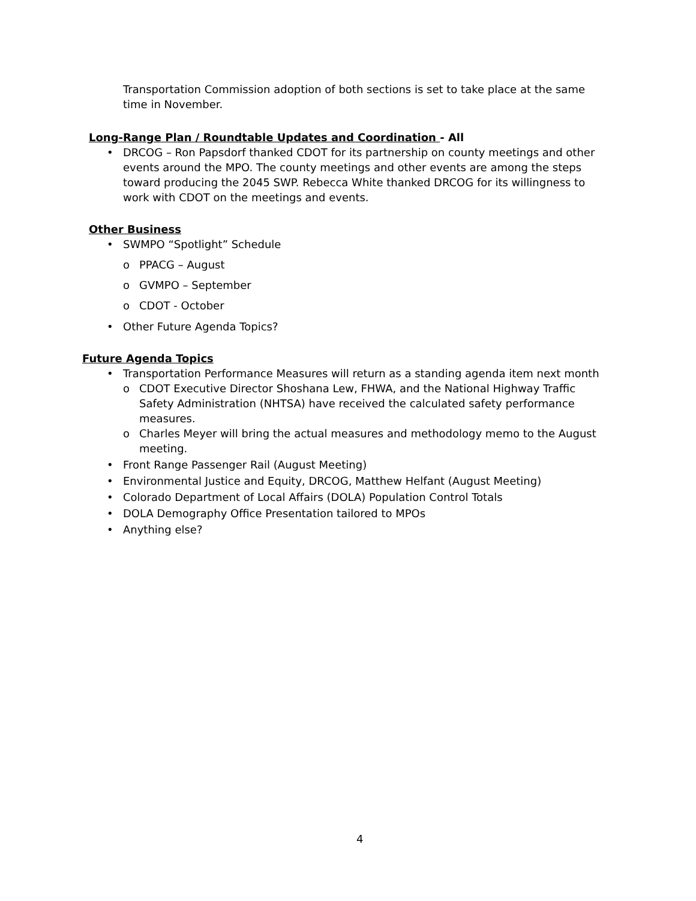Transportation Commission adoption of both sections is set to take place at the same time in November.
Long-Range Plan / Roundtable Updates and Coordination - All
• DRCOG – Ron Papsdorf thanked CDOT for its partnership on county meetings and other events around the MPO. The county meetings and other events are among the steps toward producing the 2045 SWP. Rebecca White thanked DRCOG for its willingness to work with CDOT on the meetings and events.
Other Business
• SWMPO “Spotlight” Schedule
o PPACG – August
o GVMPO – September
o CDOT - October
• Other Future Agenda Topics?
Future Agenda Topics
• Transportation Performance Measures will return as a standing agenda item next month
o CDOT Executive Director Shoshana Lew, FHWA, and the National Highway Traffic Safety Administration (NHTSA) have received the calculated safety performance measures.
o Charles Meyer will bring the actual measures and methodology memo to the August meeting.
• Front Range Passenger Rail (August Meeting)
• Environmental Justice and Equity, DRCOG, Matthew Helfant (August Meeting)
• Colorado Department of Local Affairs (DOLA) Population Control Totals
• DOLA Demography Office Presentation tailored to MPOs
• Anything else?
4